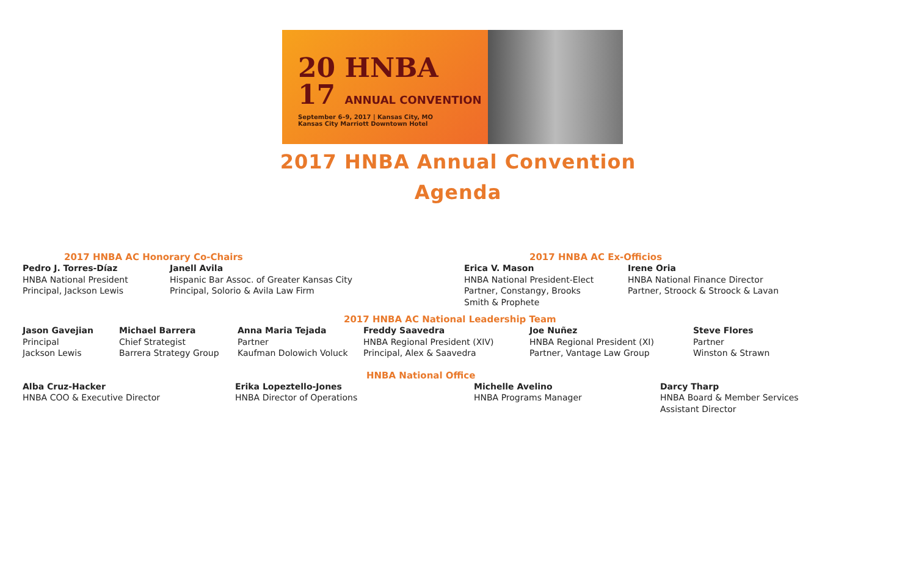20 HNBA
17 ANNUAL CONVENTION
September 6–9, 2017 | Kansas City, MO
Kansas City Marriott Downtown Hotel
2017 HNBA Annual Convention
Agenda
2017 HNBA AC Honorary Co-Chairs
Pedro J. Torres-Díaz
HNBA National President
Principal, Jackson Lewis
Janell Avila
Hispanic Bar Assoc. of Greater Kansas City
Principal, Solorio & Avila Law Firm
2017 HNBA AC Ex-Officios
Erica V. Mason
HNBA National President-Elect
Partner, Constangy, Brooks
Smith & Prophete
Irene Oria
HNBA National Finance Director
Partner, Stroock & Stroock & Lavan
2017 HNBA AC National Leadership Team
Jason Gavejian
Principal
Jackson Lewis
Michael Barrera
Chief Strategist
Barrera Strategy Group
Anna Maria Tejada
Partner
Kaufman Dolowich Voluck
Freddy Saavedra
HNBA Regional President (XIV)
Principal, Alex & Saavedra
Joe Nuñez
HNBA Regional President (XI)
Partner, Vantage Law Group
Steve Flores
Partner
Winston & Strawn
HNBA National Office
Alba Cruz-Hacker
HNBA COO & Executive Director
Erika Lopeztello-Jones
HNBA Director of Operations
Michelle Avelino
HNBA Programs Manager
Darcy Tharp
HNBA Board & Member Services
Assistant Director